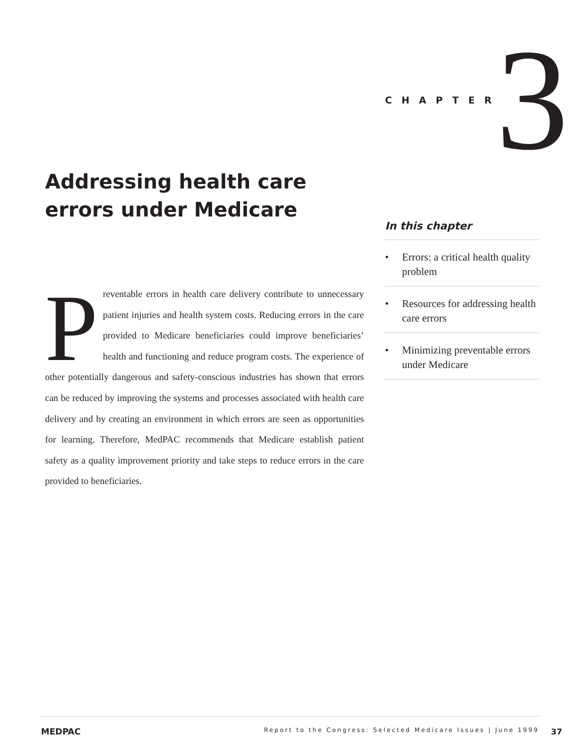CHAPTER 3
Addressing health care
errors under Medicare
Preventable errors in health care delivery contribute to unnecessary patient injuries and health system costs. Reducing errors in the care provided to Medicare beneficiaries could improve beneficiaries’ health and functioning and reduce program costs. The experience of other potentially dangerous and safety-conscious industries has shown that errors can be reduced by improving the systems and processes associated with health care delivery and by creating an environment in which errors are seen as opportunities for learning. Therefore, MedPAC recommends that Medicare establish patient safety as a quality improvement priority and take steps to reduce errors in the care provided to beneficiaries.
In this chapter
• Errors: a critical health quality problem
• Resources for addressing health care errors
• Minimizing preventable errors under Medicare
MEDPAC Report to the Congress: Selected Medicare Issues | June 1999
37